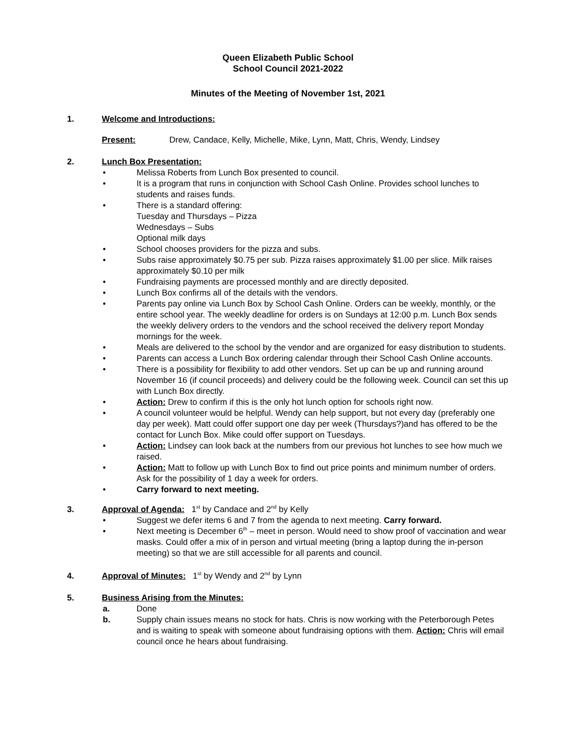Queen Elizabeth Public School
School Council 2021-2022
Minutes of the Meeting of November 1st, 2021
1. Welcome and Introductions:
Present: Drew, Candace, Kelly, Michelle, Mike, Lynn, Matt, Chris, Wendy, Lindsey
2. Lunch Box Presentation:
• Melissa Roberts from Lunch Box presented to council.
• It is a program that runs in conjunction with School Cash Online. Provides school lunches to students and raises funds.
• There is a standard offering:
Tuesday and Thursdays – Pizza
Wednesdays – Subs
Optional milk days
• School chooses providers for the pizza and subs.
• Subs raise approximately $0.75 per sub. Pizza raises approximately $1.00 per slice. Milk raises approximately $0.10 per milk
• Fundraising payments are processed monthly and are directly deposited.
• Lunch Box confirms all of the details with the vendors.
• Parents pay online via Lunch Box by School Cash Online. Orders can be weekly, monthly, or the entire school year. The weekly deadline for orders is on Sundays at 12:00 p.m. Lunch Box sends the weekly delivery orders to the vendors and the school received the delivery report Monday mornings for the week.
• Meals are delivered to the school by the vendor and are organized for easy distribution to students.
• Parents can access a Lunch Box ordering calendar through their School Cash Online accounts.
• There is a possibility for flexibility to add other vendors. Set up can be up and running around November 16 (if council proceeds) and delivery could be the following week. Council can set this up with Lunch Box directly.
• Action: Drew to confirm if this is the only hot lunch option for schools right now.
• A council volunteer would be helpful. Wendy can help support, but not every day (preferably one day per week). Matt could offer support one day per week (Thursdays?)and has offered to be the contact for Lunch Box. Mike could offer support on Tuesdays.
• Action: Lindsey can look back at the numbers from our previous hot lunches to see how much we raised.
• Action: Matt to follow up with Lunch Box to find out price points and minimum number of orders. Ask for the possibility of 1 day a week for orders.
• Carry forward to next meeting.
3. Approval of Agenda: 1<sup>st</sup> by Candace and 2<sup>nd</sup> by Kelly
• Suggest we defer items 6 and 7 from the agenda to next meeting. Carry forward.
• Next meeting is December 6<sup>th</sup> – meet in person. Would need to show proof of vaccination and wear masks. Could offer a mix of in person and virtual meeting (bring a laptop during the in-person meeting) so that we are still accessible for all parents and council.
4. Approval of Minutes: 1<sup>st</sup> by Wendy and 2<sup>nd</sup> by Lynn
5. Business Arising from the Minutes:
a. Done
b. Supply chain issues means no stock for hats. Chris is now working with the Peterborough Petes and is waiting to speak with someone about fundraising options with them. Action: Chris will email council once he hears about fundraising.